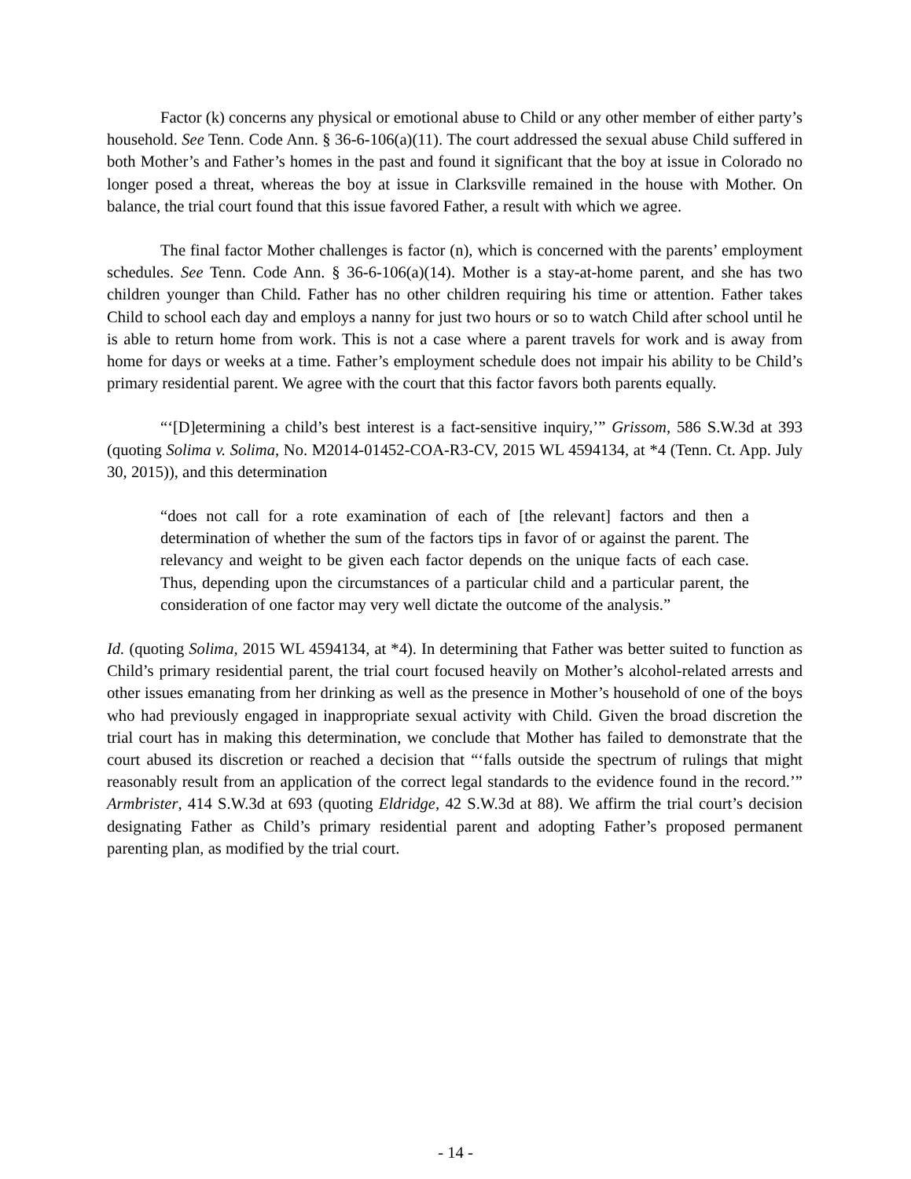Factor (k) concerns any physical or emotional abuse to Child or any other member of either party’s household. See Tenn. Code Ann. § 36-6-106(a)(11). The court addressed the sexual abuse Child suffered in both Mother’s and Father’s homes in the past and found it significant that the boy at issue in Colorado no longer posed a threat, whereas the boy at issue in Clarksville remained in the house with Mother. On balance, the trial court found that this issue favored Father, a result with which we agree.
The final factor Mother challenges is factor (n), which is concerned with the parents’ employment schedules. See Tenn. Code Ann. § 36-6-106(a)(14). Mother is a stay-at-home parent, and she has two children younger than Child. Father has no other children requiring his time or attention. Father takes Child to school each day and employs a nanny for just two hours or so to watch Child after school until he is able to return home from work. This is not a case where a parent travels for work and is away from home for days or weeks at a time. Father’s employment schedule does not impair his ability to be Child’s primary residential parent. We agree with the court that this factor favors both parents equally.
“‘[D]etermining a child’s best interest is a fact-sensitive inquiry,’” Grissom, 586 S.W.3d at 393 (quoting Solima v. Solima, No. M2014-01452-COA-R3-CV, 2015 WL 4594134, at *4 (Tenn. Ct. App. July 30, 2015)), and this determination
“does not call for a rote examination of each of [the relevant] factors and then a determination of whether the sum of the factors tips in favor of or against the parent. The relevancy and weight to be given each factor depends on the unique facts of each case. Thus, depending upon the circumstances of a particular child and a particular parent, the consideration of one factor may very well dictate the outcome of the analysis.”
Id. (quoting Solima, 2015 WL 4594134, at *4). In determining that Father was better suited to function as Child’s primary residential parent, the trial court focused heavily on Mother’s alcohol-related arrests and other issues emanating from her drinking as well as the presence in Mother’s household of one of the boys who had previously engaged in inappropriate sexual activity with Child. Given the broad discretion the trial court has in making this determination, we conclude that Mother has failed to demonstrate that the court abused its discretion or reached a decision that “‘falls outside the spectrum of rulings that might reasonably result from an application of the correct legal standards to the evidence found in the record.’” Armbrister, 414 S.W.3d at 693 (quoting Eldridge, 42 S.W.3d at 88). We affirm the trial court’s decision designating Father as Child’s primary residential parent and adopting Father’s proposed permanent parenting plan, as modified by the trial court.
- 14 -